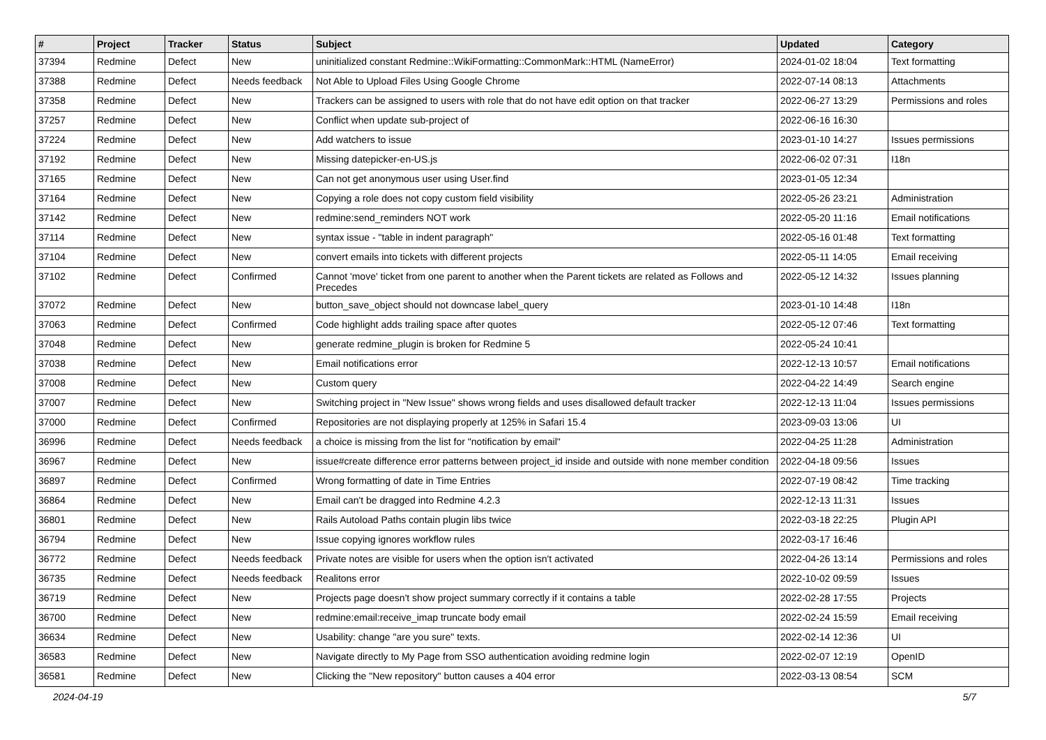| # | Project | Tracker | Status | Subject | Updated | Category |
| --- | --- | --- | --- | --- | --- | --- |
| 37394 | Redmine | Defect | New | uninitialized constant Redmine::WikiFormatting::CommonMark::HTML (NameError) | 2024-01-02 18:04 | Text formatting |
| 37388 | Redmine | Defect | Needs feedback | Not Able to Upload Files Using Google Chrome | 2022-07-14 08:13 | Attachments |
| 37358 | Redmine | Defect | New | Trackers can be assigned to users with role that do not have edit option on that tracker | 2022-06-27 13:29 | Permissions and roles |
| 37257 | Redmine | Defect | New | Conflict when update sub-project of | 2022-06-16 16:30 | |
| 37224 | Redmine | Defect | New | Add watchers to issue | 2023-01-10 14:27 | Issues permissions |
| 37192 | Redmine | Defect | New | Missing datepicker-en-US.js | 2022-06-02 07:31 | I18n |
| 37165 | Redmine | Defect | New | Can not get anonymous user using User.find | 2023-01-05 12:34 | |
| 37164 | Redmine | Defect | New | Copying a role does not copy custom field visibility | 2022-05-26 23:21 | Administration |
| 37142 | Redmine | Defect | New | redmine:send_reminders NOT work | 2022-05-20 11:16 | Email notifications |
| 37114 | Redmine | Defect | New | syntax issue - "table in indent paragraph" | 2022-05-16 01:48 | Text formatting |
| 37104 | Redmine | Defect | New | convert emails into tickets with different projects | 2022-05-11 14:05 | Email receiving |
| 37102 | Redmine | Defect | Confirmed | Cannot 'move' ticket from one parent to another when the Parent tickets are related as Follows and Precedes | 2022-05-12 14:32 | Issues planning |
| 37072 | Redmine | Defect | New | button_save_object should not downcase label_query | 2023-01-10 14:48 | I18n |
| 37063 | Redmine | Defect | Confirmed | Code highlight adds trailing space after quotes | 2022-05-12 07:46 | Text formatting |
| 37048 | Redmine | Defect | New | generate redmine_plugin is broken for Redmine 5 | 2022-05-24 10:41 | |
| 37038 | Redmine | Defect | New | Email notifications error | 2022-12-13 10:57 | Email notifications |
| 37008 | Redmine | Defect | New | Custom query | 2022-04-22 14:49 | Search engine |
| 37007 | Redmine | Defect | New | Switching project in "New Issue" shows wrong fields and uses disallowed default tracker | 2022-12-13 11:04 | Issues permissions |
| 37000 | Redmine | Defect | Confirmed | Repositories are not displaying properly at 125% in Safari 15.4 | 2023-09-03 13:06 | UI |
| 36996 | Redmine | Defect | Needs feedback | a choice is missing from the list for "notification by email" | 2022-04-25 11:28 | Administration |
| 36967 | Redmine | Defect | New | issue#create difference error patterns between project_id inside and outside with none member condition | 2022-04-18 09:56 | Issues |
| 36897 | Redmine | Defect | Confirmed | Wrong formatting of date in Time Entries | 2022-07-19 08:42 | Time tracking |
| 36864 | Redmine | Defect | New | Email can't be dragged into Redmine 4.2.3 | 2022-12-13 11:31 | Issues |
| 36801 | Redmine | Defect | New | Rails Autoload Paths contain plugin libs twice | 2022-03-18 22:25 | Plugin API |
| 36794 | Redmine | Defect | New | Issue copying ignores workflow rules | 2022-03-17 16:46 | |
| 36772 | Redmine | Defect | Needs feedback | Private notes are visible for users when the option isn't activated | 2022-04-26 13:14 | Permissions and roles |
| 36735 | Redmine | Defect | Needs feedback | Realitons error | 2022-10-02 09:59 | Issues |
| 36719 | Redmine | Defect | New | Projects page doesn't show project summary correctly if it contains a table | 2022-02-28 17:55 | Projects |
| 36700 | Redmine | Defect | New | redmine:email:receive_imap truncate body email | 2022-02-24 15:59 | Email receiving |
| 36634 | Redmine | Defect | New | Usability: change "are you sure" texts. | 2022-02-14 12:36 | UI |
| 36583 | Redmine | Defect | New | Navigate directly to My Page from SSO authentication avoiding redmine login | 2022-02-07 12:19 | OpenID |
| 36581 | Redmine | Defect | New | Clicking the "New repository" button causes a 404 error | 2022-03-13 08:54 | SCM |
2024-04-19 5/7